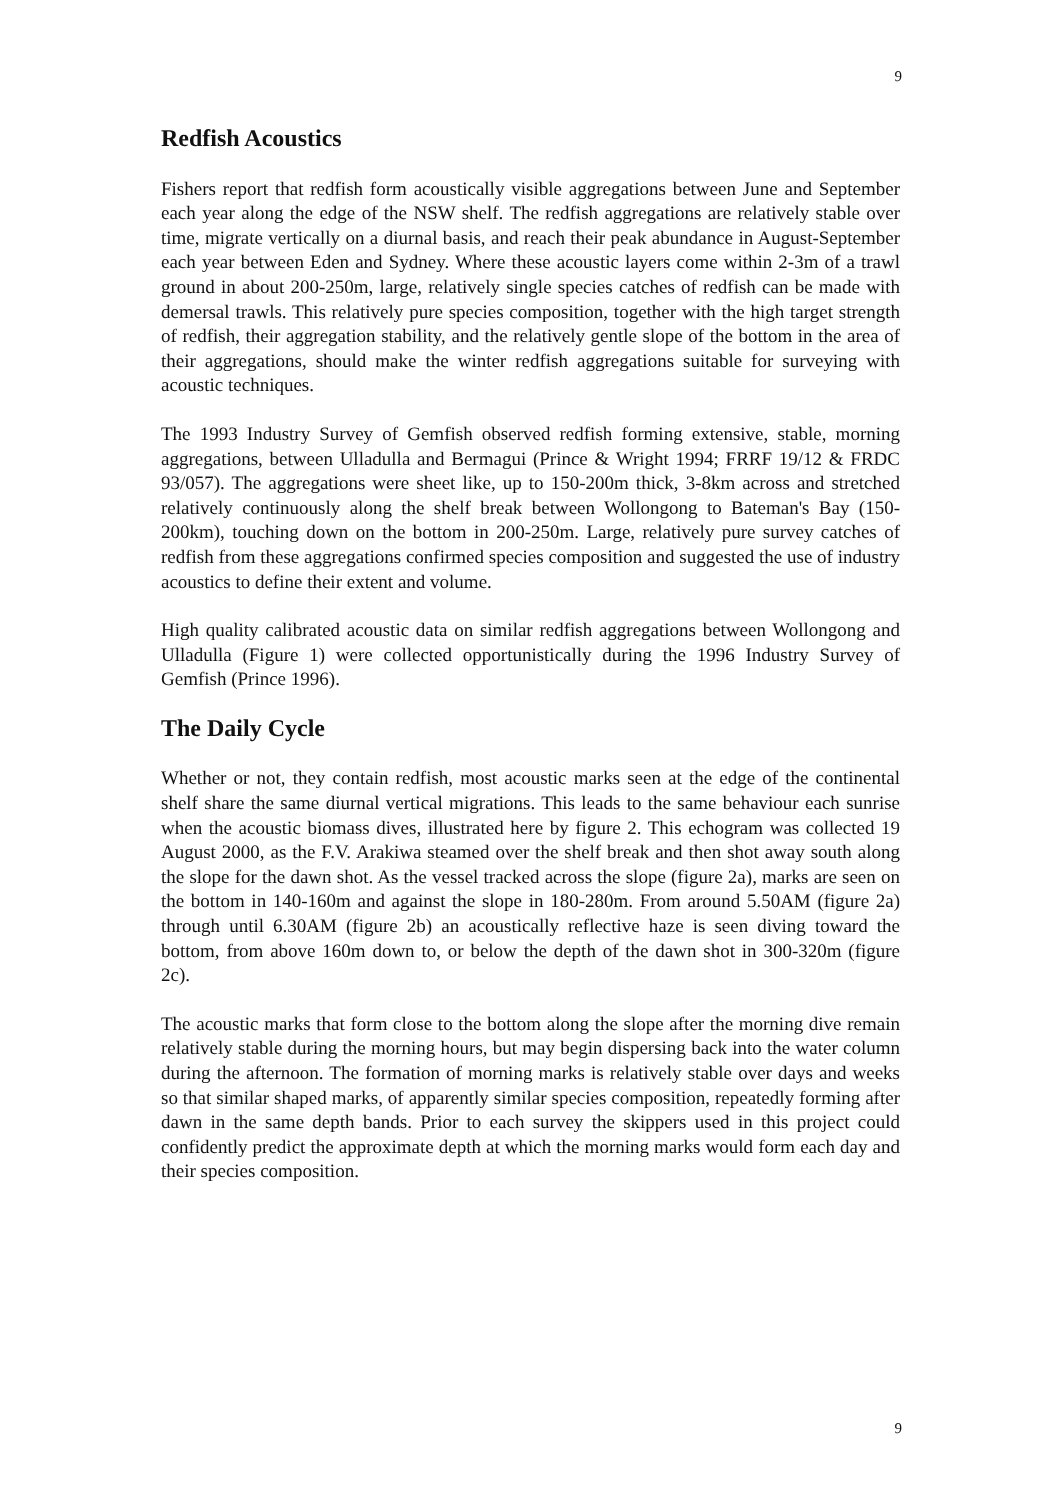9
Redfish Acoustics
Fishers report that redfish form acoustically visible aggregations between June and September each year along the edge of the NSW shelf. The redfish aggregations are relatively stable over time, migrate vertically on a diurnal basis, and reach their peak abundance in August-September each year between Eden and Sydney. Where these acoustic layers come within 2-3m of a trawl ground in about 200-250m, large, relatively single species catches of redfish can be made with demersal trawls. This relatively pure species composition, together with the high target strength of redfish, their aggregation stability, and the relatively gentle slope of the bottom in the area of their aggregations, should make the winter redfish aggregations suitable for surveying with acoustic techniques.
The 1993 Industry Survey of Gemfish observed redfish forming extensive, stable, morning aggregations, between Ulladulla and Bermagui (Prince & Wright 1994; FRRF 19/12 & FRDC 93/057). The aggregations were sheet like, up to 150-200m thick, 3-8km across and stretched relatively continuously along the shelf break between Wollongong to Bateman's Bay (150-200km), touching down on the bottom in 200-250m. Large, relatively pure survey catches of redfish from these aggregations confirmed species composition and suggested the use of industry acoustics to define their extent and volume.
High quality calibrated acoustic data on similar redfish aggregations between Wollongong and Ulladulla (Figure 1) were collected opportunistically during the 1996 Industry Survey of Gemfish (Prince 1996).
The Daily Cycle
Whether or not, they contain redfish, most acoustic marks seen at the edge of the continental shelf share the same diurnal vertical migrations. This leads to the same behaviour each sunrise when the acoustic biomass dives, illustrated here by figure 2. This echogram was collected 19 August 2000, as the F.V. Arakiwa steamed over the shelf break and then shot away south along the slope for the dawn shot. As the vessel tracked across the slope (figure 2a), marks are seen on the bottom in 140-160m and against the slope in 180-280m. From around 5.50AM (figure 2a) through until 6.30AM (figure 2b) an acoustically reflective haze is seen diving toward the bottom, from above 160m down to, or below the depth of the dawn shot in 300-320m (figure 2c).
The acoustic marks that form close to the bottom along the slope after the morning dive remain relatively stable during the morning hours, but may begin dispersing back into the water column during the afternoon. The formation of morning marks is relatively stable over days and weeks so that similar shaped marks, of apparently similar species composition, repeatedly forming after dawn in the same depth bands. Prior to each survey the skippers used in this project could confidently predict the approximate depth at which the morning marks would form each day and their species composition.
9